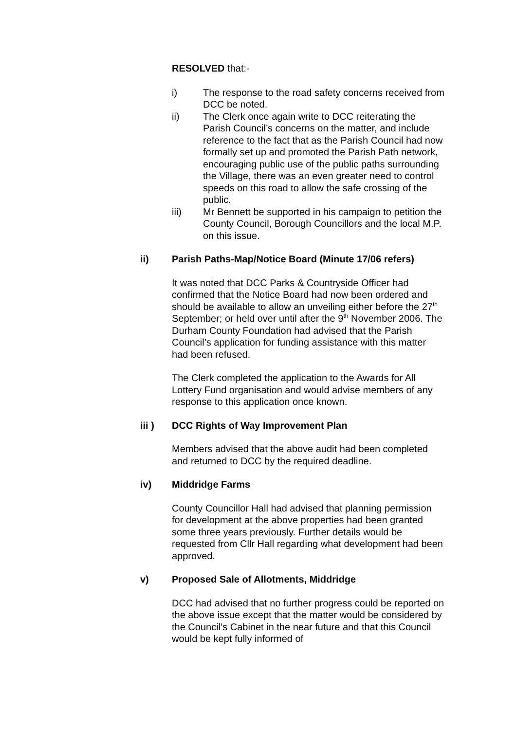RESOLVED that:-
i) The response to the road safety concerns received from DCC be noted.
ii) The Clerk once again write to DCC reiterating the Parish Council’s concerns on the matter, and include reference to the fact that as the Parish Council had now formally set up and promoted the Parish Path network, encouraging public use of the public paths surrounding the Village, there was an even greater need to control speeds on this road to allow the safe crossing of the public.
iii) Mr Bennett be supported in his campaign to petition the County Council, Borough Councillors and the local M.P. on this issue.
ii) Parish Paths-Map/Notice Board (Minute 17/06 refers)
It was noted that DCC Parks & Countryside Officer had confirmed that the Notice Board had now been ordered and should be available to allow an unveiling either before the 27<sup>th</sup> September; or held over until after the 9<sup>th</sup> November 2006. The Durham County Foundation had advised that the Parish Council’s application for funding assistance with this matter had been refused.
The Clerk completed the application to the Awards for All Lottery Fund organisation and would advise members of any response to this application once known.
iii ) DCC Rights of Way Improvement Plan
Members advised that the above audit had been completed and returned to DCC by the required deadline.
iv) Middridge Farms
County Councillor Hall had advised that planning permission for development at the above properties had been granted some three years previously. Further details would be requested from Cllr Hall regarding what development had been approved.
v) Proposed Sale of Allotments, Middridge
DCC had advised that no further progress could be reported on the above issue except that the matter would be considered by the Council’s Cabinet in the near future and that this Council would be kept fully informed of